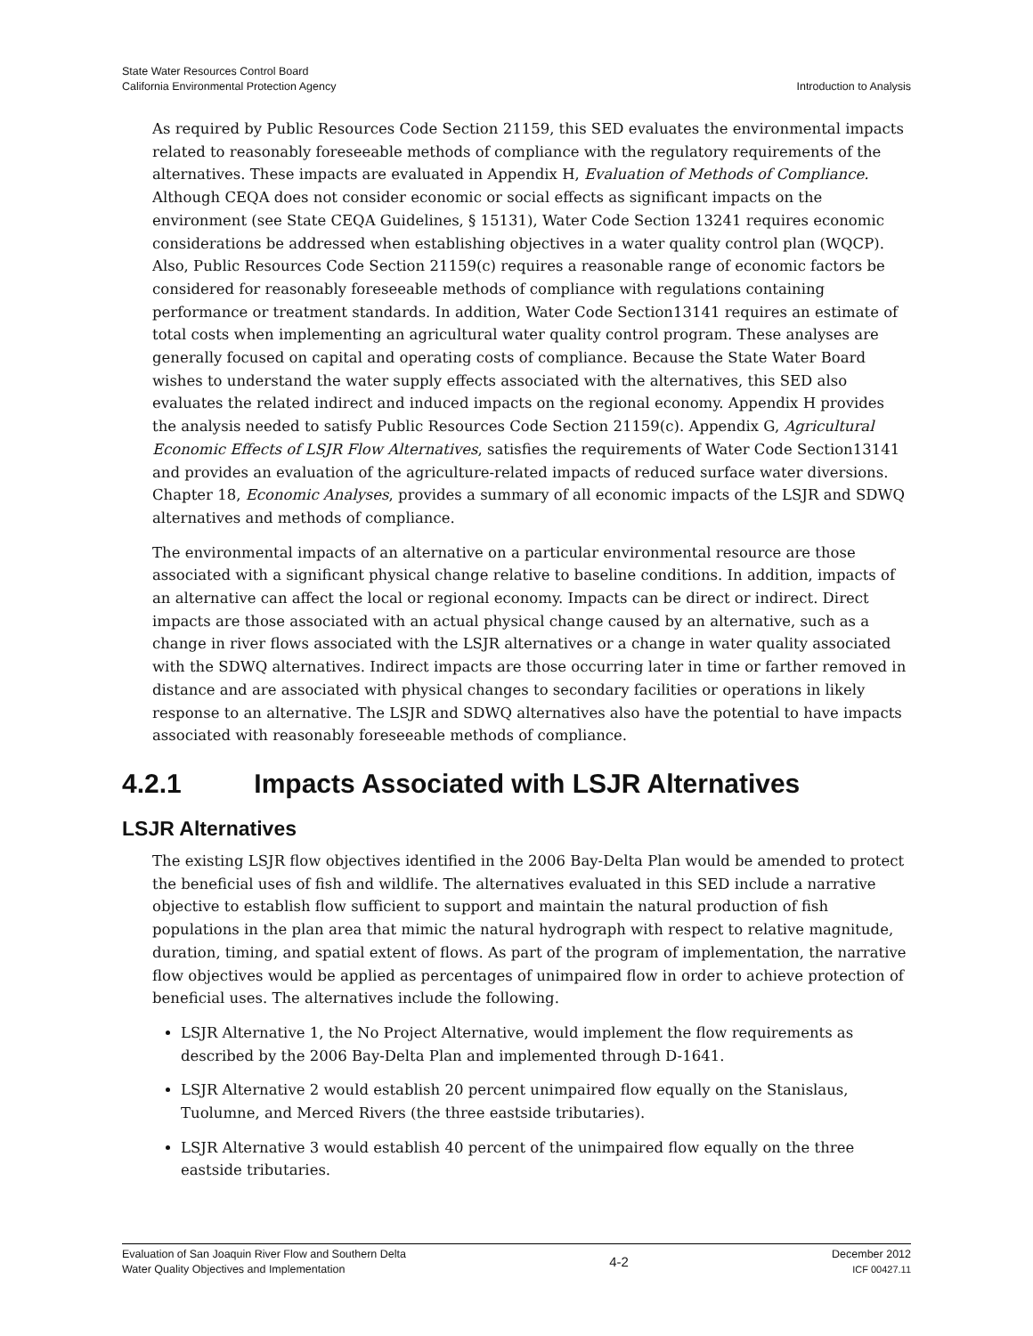State Water Resources Control Board
California Environmental Protection Agency
Introduction to Analysis
As required by Public Resources Code Section 21159, this SED evaluates the environmental impacts related to reasonably foreseeable methods of compliance with the regulatory requirements of the alternatives. These impacts are evaluated in Appendix H, Evaluation of Methods of Compliance. Although CEQA does not consider economic or social effects as significant impacts on the environment (see State CEQA Guidelines, § 15131), Water Code Section 13241 requires economic considerations be addressed when establishing objectives in a water quality control plan (WQCP). Also, Public Resources Code Section 21159(c) requires a reasonable range of economic factors be considered for reasonably foreseeable methods of compliance with regulations containing performance or treatment standards. In addition, Water Code Section13141 requires an estimate of total costs when implementing an agricultural water quality control program. These analyses are generally focused on capital and operating costs of compliance. Because the State Water Board wishes to understand the water supply effects associated with the alternatives, this SED also evaluates the related indirect and induced impacts on the regional economy. Appendix H provides the analysis needed to satisfy Public Resources Code Section 21159(c). Appendix G, Agricultural Economic Effects of LSJR Flow Alternatives, satisfies the requirements of Water Code Section13141 and provides an evaluation of the agriculture-related impacts of reduced surface water diversions. Chapter 18, Economic Analyses, provides a summary of all economic impacts of the LSJR and SDWQ alternatives and methods of compliance.
The environmental impacts of an alternative on a particular environmental resource are those associated with a significant physical change relative to baseline conditions. In addition, impacts of an alternative can affect the local or regional economy. Impacts can be direct or indirect. Direct impacts are those associated with an actual physical change caused by an alternative, such as a change in river flows associated with the LSJR alternatives or a change in water quality associated with the SDWQ alternatives. Indirect impacts are those occurring later in time or farther removed in distance and are associated with physical changes to secondary facilities or operations in likely response to an alternative. The LSJR and SDWQ alternatives also have the potential to have impacts associated with reasonably foreseeable methods of compliance.
4.2.1 Impacts Associated with LSJR Alternatives
LSJR Alternatives
The existing LSJR flow objectives identified in the 2006 Bay-Delta Plan would be amended to protect the beneficial uses of fish and wildlife. The alternatives evaluated in this SED include a narrative objective to establish flow sufficient to support and maintain the natural production of fish populations in the plan area that mimic the natural hydrograph with respect to relative magnitude, duration, timing, and spatial extent of flows. As part of the program of implementation, the narrative flow objectives would be applied as percentages of unimpaired flow in order to achieve protection of beneficial uses. The alternatives include the following.
LSJR Alternative 1, the No Project Alternative, would implement the flow requirements as described by the 2006 Bay-Delta Plan and implemented through D-1641.
LSJR Alternative 2 would establish 20 percent unimpaired flow equally on the Stanislaus, Tuolumne, and Merced Rivers (the three eastside tributaries).
LSJR Alternative 3 would establish 40 percent of the unimpaired flow equally on the three eastside tributaries.
Evaluation of San Joaquin River Flow and Southern Delta
Water Quality Objectives and Implementation
4-2
December 2012
ICF 00427.11